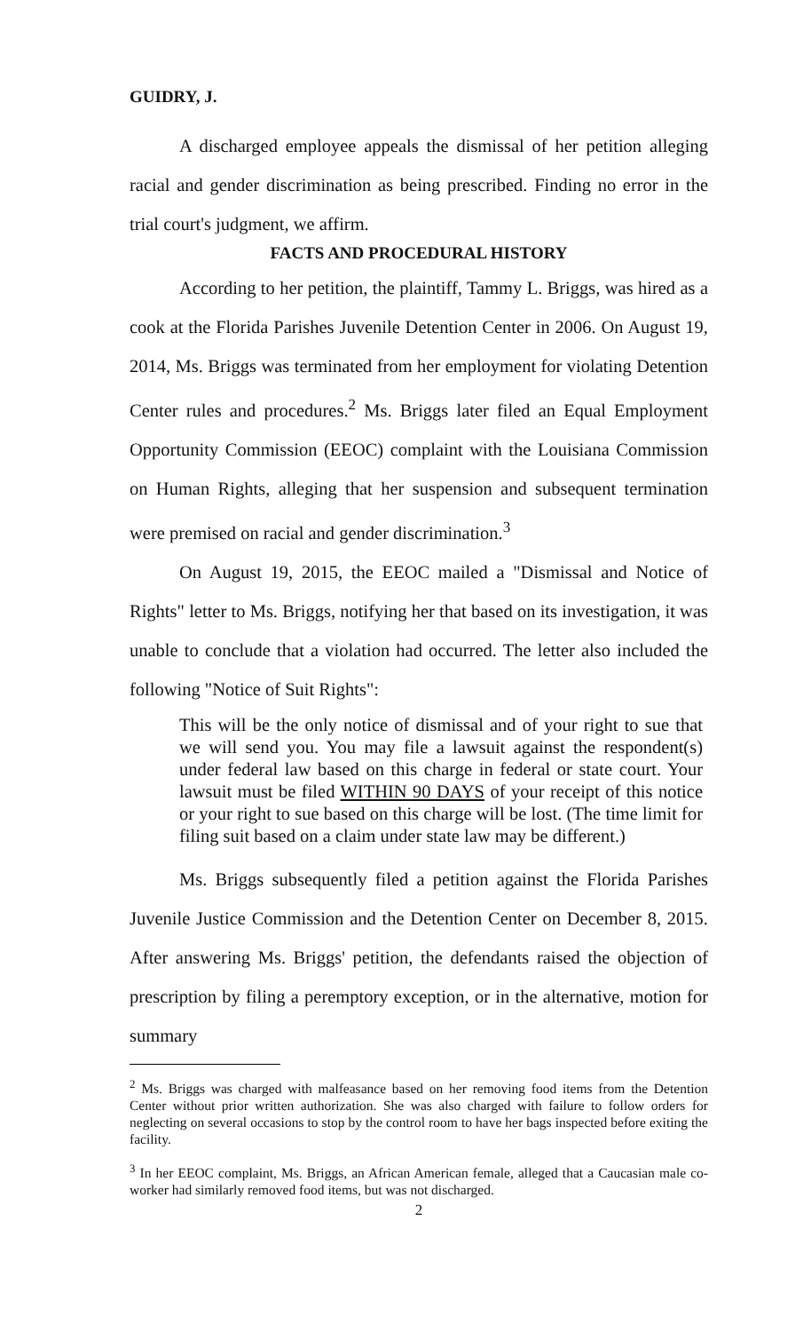GUIDRY, J.
A discharged employee appeals the dismissal of her petition alleging racial and gender discrimination as being prescribed. Finding no error in the trial court's judgment, we affirm.
FACTS AND PROCEDURAL HISTORY
According to her petition, the plaintiff, Tammy L. Briggs, was hired as a cook at the Florida Parishes Juvenile Detention Center in 2006. On August 19, 2014, Ms. Briggs was terminated from her employment for violating Detention Center rules and procedures.<sup>2</sup> Ms. Briggs later filed an Equal Employment Opportunity Commission (EEOC) complaint with the Louisiana Commission on Human Rights, alleging that her suspension and subsequent termination were premised on racial and gender discrimination.<sup>3</sup>
On August 19, 2015, the EEOC mailed a "Dismissal and Notice of Rights" letter to Ms. Briggs, notifying her that based on its investigation, it was unable to conclude that a violation had occurred. The letter also included the following "Notice of Suit Rights":
This will be the only notice of dismissal and of your right to sue that we will send you. You may file a lawsuit against the respondent(s) under federal law based on this charge in federal or state court. Your lawsuit must be filed WITHIN 90 DAYS of your receipt of this notice or your right to sue based on this charge will be lost. (The time limit for filing suit based on a claim under state law may be different.)
Ms. Briggs subsequently filed a petition against the Florida Parishes Juvenile Justice Commission and the Detention Center on December 8, 2015. After answering Ms. Briggs' petition, the defendants raised the objection of prescription by filing a peremptory exception, or in the alternative, motion for summary
<sup>2</sup> Ms. Briggs was charged with malfeasance based on her removing food items from the Detention Center without prior written authorization. She was also charged with failure to follow orders for neglecting on several occasions to stop by the control room to have her bags inspected before exiting the facility.
<sup>3</sup> In her EEOC complaint, Ms. Briggs, an African American female, alleged that a Caucasian male co-worker had similarly removed food items, but was not discharged.
2